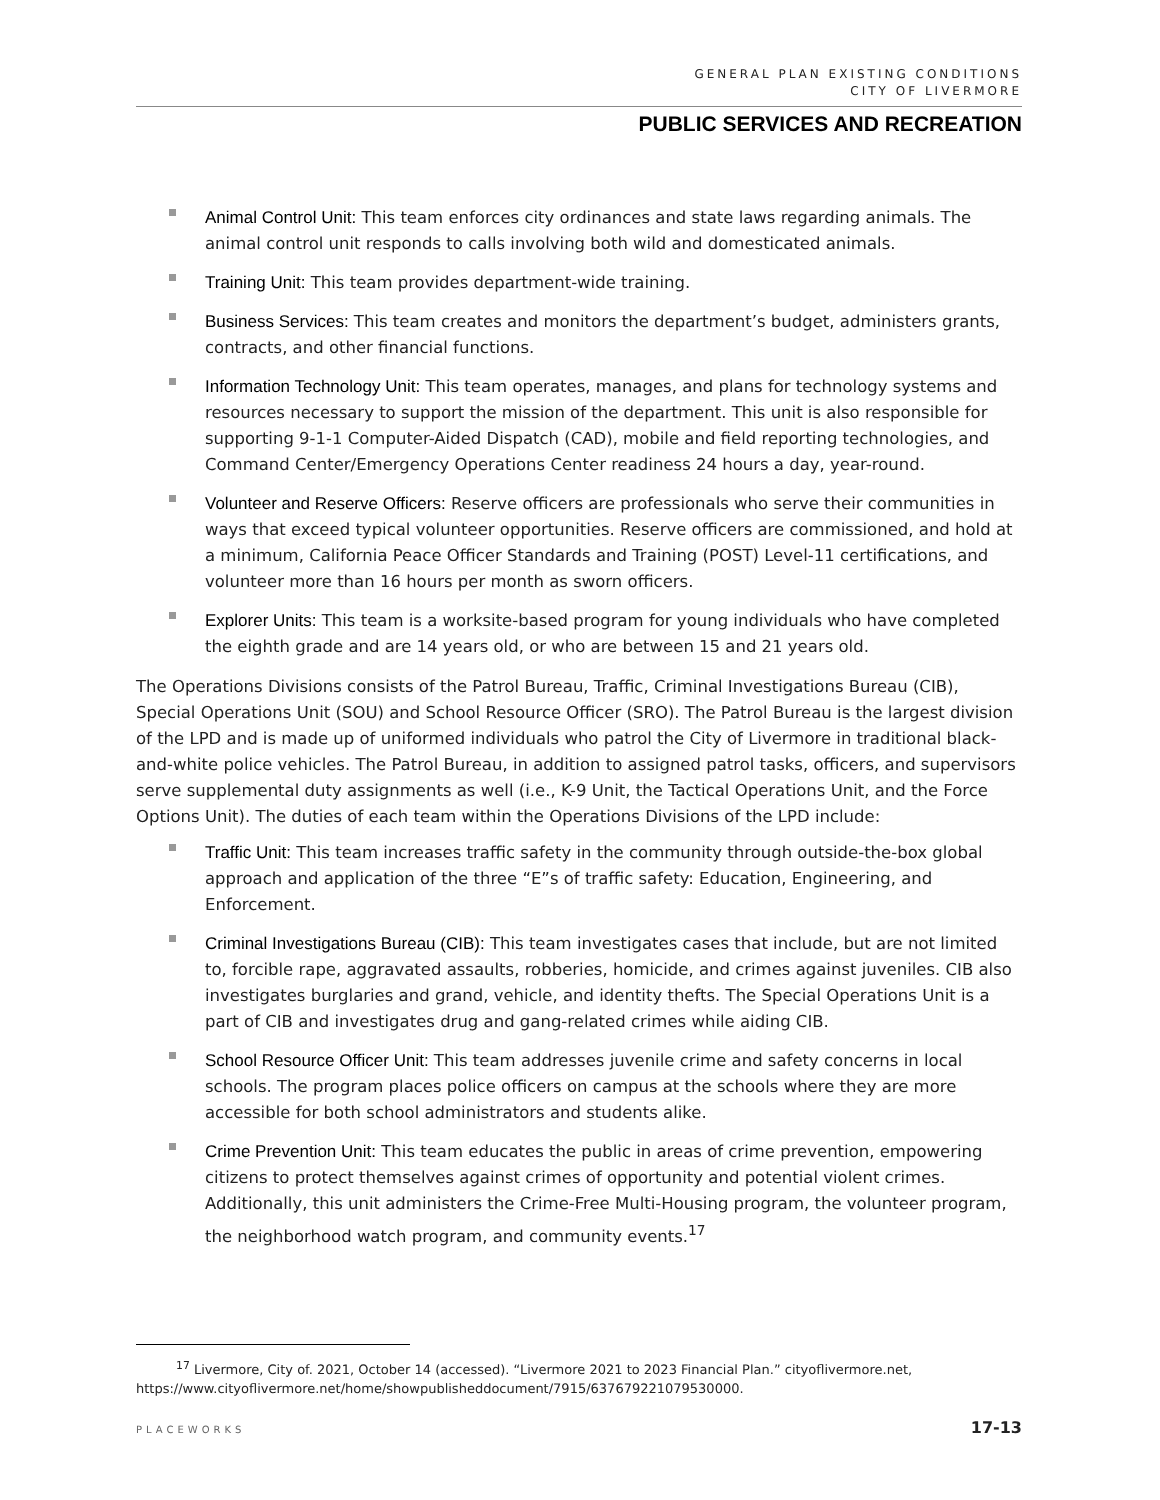GENERAL PLAN EXISTING CONDITIONS
CITY OF LIVERMORE
PUBLIC SERVICES AND RECREATION
Animal Control Unit: This team enforces city ordinances and state laws regarding animals. The animal control unit responds to calls involving both wild and domesticated animals.
Training Unit: This team provides department-wide training.
Business Services: This team creates and monitors the department’s budget, administers grants, contracts, and other financial functions.
Information Technology Unit: This team operates, manages, and plans for technology systems and resources necessary to support the mission of the department. This unit is also responsible for supporting 9-1-1 Computer-Aided Dispatch (CAD), mobile and field reporting technologies, and Command Center/Emergency Operations Center readiness 24 hours a day, year-round.
Volunteer and Reserve Officers: Reserve officers are professionals who serve their communities in ways that exceed typical volunteer opportunities. Reserve officers are commissioned, and hold at a minimum, California Peace Officer Standards and Training (POST) Level-11 certifications, and volunteer more than 16 hours per month as sworn officers.
Explorer Units: This team is a worksite-based program for young individuals who have completed the eighth grade and are 14 years old, or who are between 15 and 21 years old.
The Operations Divisions consists of the Patrol Bureau, Traffic, Criminal Investigations Bureau (CIB), Special Operations Unit (SOU) and School Resource Officer (SRO). The Patrol Bureau is the largest division of the LPD and is made up of uniformed individuals who patrol the City of Livermore in traditional black-and-white police vehicles. The Patrol Bureau, in addition to assigned patrol tasks, officers, and supervisors serve supplemental duty assignments as well (i.e., K-9 Unit, the Tactical Operations Unit, and the Force Options Unit). The duties of each team within the Operations Divisions of the LPD include:
Traffic Unit: This team increases traffic safety in the community through outside-the-box global approach and application of the three “E”s of traffic safety: Education, Engineering, and Enforcement.
Criminal Investigations Bureau (CIB): This team investigates cases that include, but are not limited to, forcible rape, aggravated assaults, robberies, homicide, and crimes against juveniles. CIB also investigates burglaries and grand, vehicle, and identity thefts. The Special Operations Unit is a part of CIB and investigates drug and gang-related crimes while aiding CIB.
School Resource Officer Unit: This team addresses juvenile crime and safety concerns in local schools. The program places police officers on campus at the schools where they are more accessible for both school administrators and students alike.
Crime Prevention Unit: This team educates the public in areas of crime prevention, empowering citizens to protect themselves against crimes of opportunity and potential violent crimes. Additionally, this unit administers the Crime-Free Multi-Housing program, the volunteer program, the neighborhood watch program, and community events.<sup>17</sup>
<sup>17</sup> Livermore, City of. 2021, October 14 (accessed). “Livermore 2021 to 2023 Financial Plan.” cityoflivermore.net, https://www.cityoflivermore.net/home/showpublisheddocument/7915/637679221079530000.
PLACEWORKS 17-13